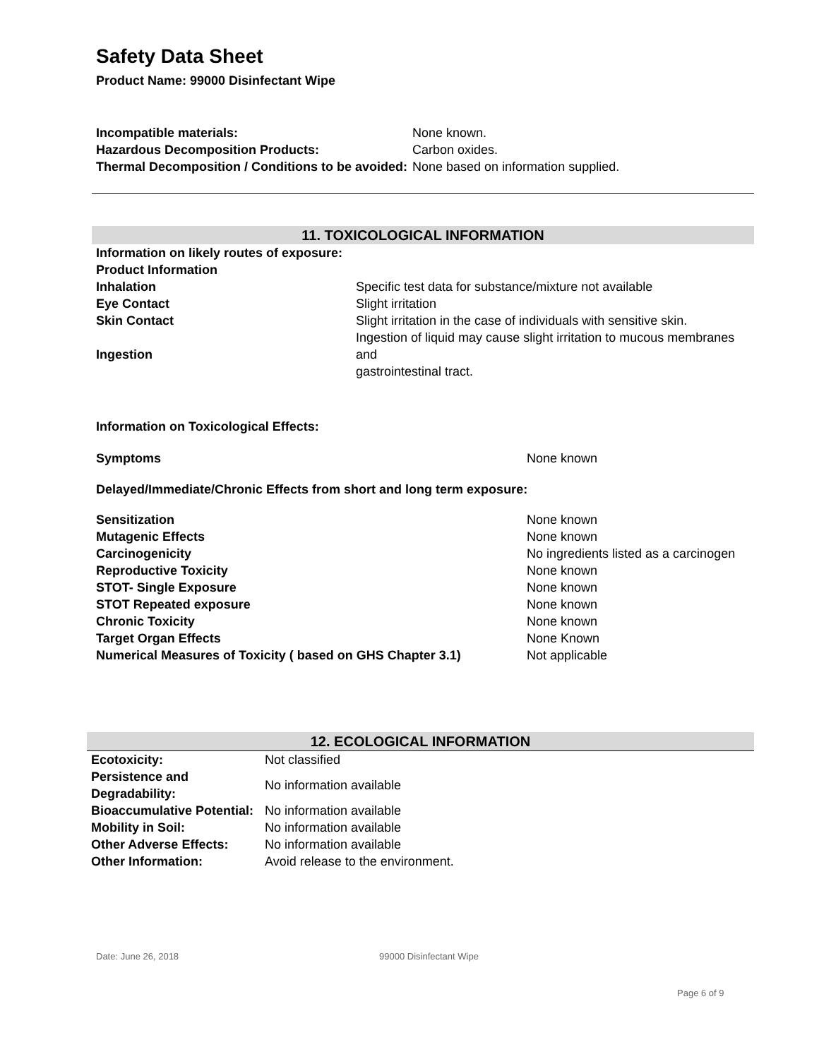Safety Data Sheet
Product Name: 99000 Disinfectant Wipe
| Incompatible materials: | None known. |
| Hazardous Decomposition Products: | Carbon oxides. |
| Thermal Decomposition / Conditions to be avoided: | None based on information supplied. |
11. TOXICOLOGICAL INFORMATION
| Information on likely routes of exposure: | |
| Product Information | |
| Inhalation | Specific test data for substance/mixture not available |
| Eye Contact | Slight irritation |
| Skin Contact | Slight irritation in the case of individuals with sensitive skin. |
| Ingestion | Ingestion of liquid may cause slight irritation to mucous membranes and gastrointestinal tract. |
Information on Toxicological Effects:
| Symptoms | None known |
Delayed/Immediate/Chronic Effects from short and long term exposure:
| Sensitization | None known |
| Mutagenic Effects | None known |
| Carcinogenicity | No ingredients listed as a carcinogen |
| Reproductive Toxicity | None known |
| STOT- Single Exposure | None known |
| STOT Repeated exposure | None known |
| Chronic Toxicity | None known |
| Target Organ Effects | None Known |
| Numerical Measures of Toxicity ( based on GHS Chapter 3.1) | Not applicable |
12. ECOLOGICAL INFORMATION
| Ecotoxicity: | Not classified |
| Persistence and Degradability: | No information available |
| Bioaccumulative Potential: | No information available |
| Mobility in Soil: | No information available |
| Other Adverse Effects: | No information available |
| Other Information: | Avoid release to the environment. |
Date: June 26, 2018 99000 Disinfectant Wipe
Page 6 of 9